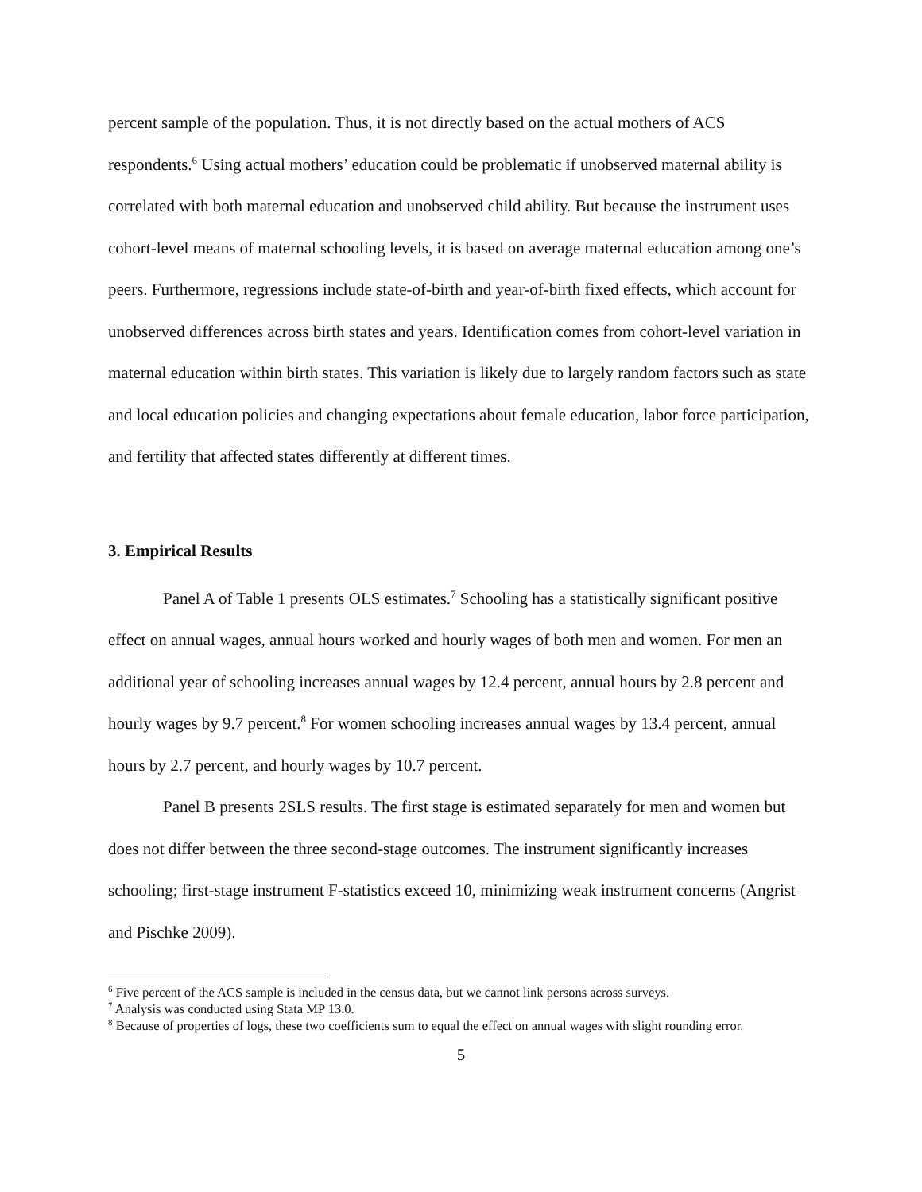percent sample of the population. Thus, it is not directly based on the actual mothers of ACS respondents.<sup>6</sup> Using actual mothers’ education could be problematic if unobserved maternal ability is correlated with both maternal education and unobserved child ability. But because the instrument uses cohort-level means of maternal schooling levels, it is based on average maternal education among one’s peers. Furthermore, regressions include state-of-birth and year-of-birth fixed effects, which account for unobserved differences across birth states and years. Identification comes from cohort-level variation in maternal education within birth states. This variation is likely due to largely random factors such as state and local education policies and changing expectations about female education, labor force participation, and fertility that affected states differently at different times.
3. Empirical Results
Panel A of Table 1 presents OLS estimates.<sup>7</sup> Schooling has a statistically significant positive effect on annual wages, annual hours worked and hourly wages of both men and women. For men an additional year of schooling increases annual wages by 12.4 percent, annual hours by 2.8 percent and hourly wages by 9.7 percent.<sup>8</sup> For women schooling increases annual wages by 13.4 percent, annual hours by 2.7 percent, and hourly wages by 10.7 percent.
Panel B presents 2SLS results. The first stage is estimated separately for men and women but does not differ between the three second-stage outcomes. The instrument significantly increases schooling; first-stage instrument F-statistics exceed 10, minimizing weak instrument concerns (Angrist and Pischke 2009).
<sup>6</sup> Five percent of the ACS sample is included in the census data, but we cannot link persons across surveys.
<sup>7</sup> Analysis was conducted using Stata MP 13.0.
<sup>8</sup> Because of properties of logs, these two coefficients sum to equal the effect on annual wages with slight rounding error.
5